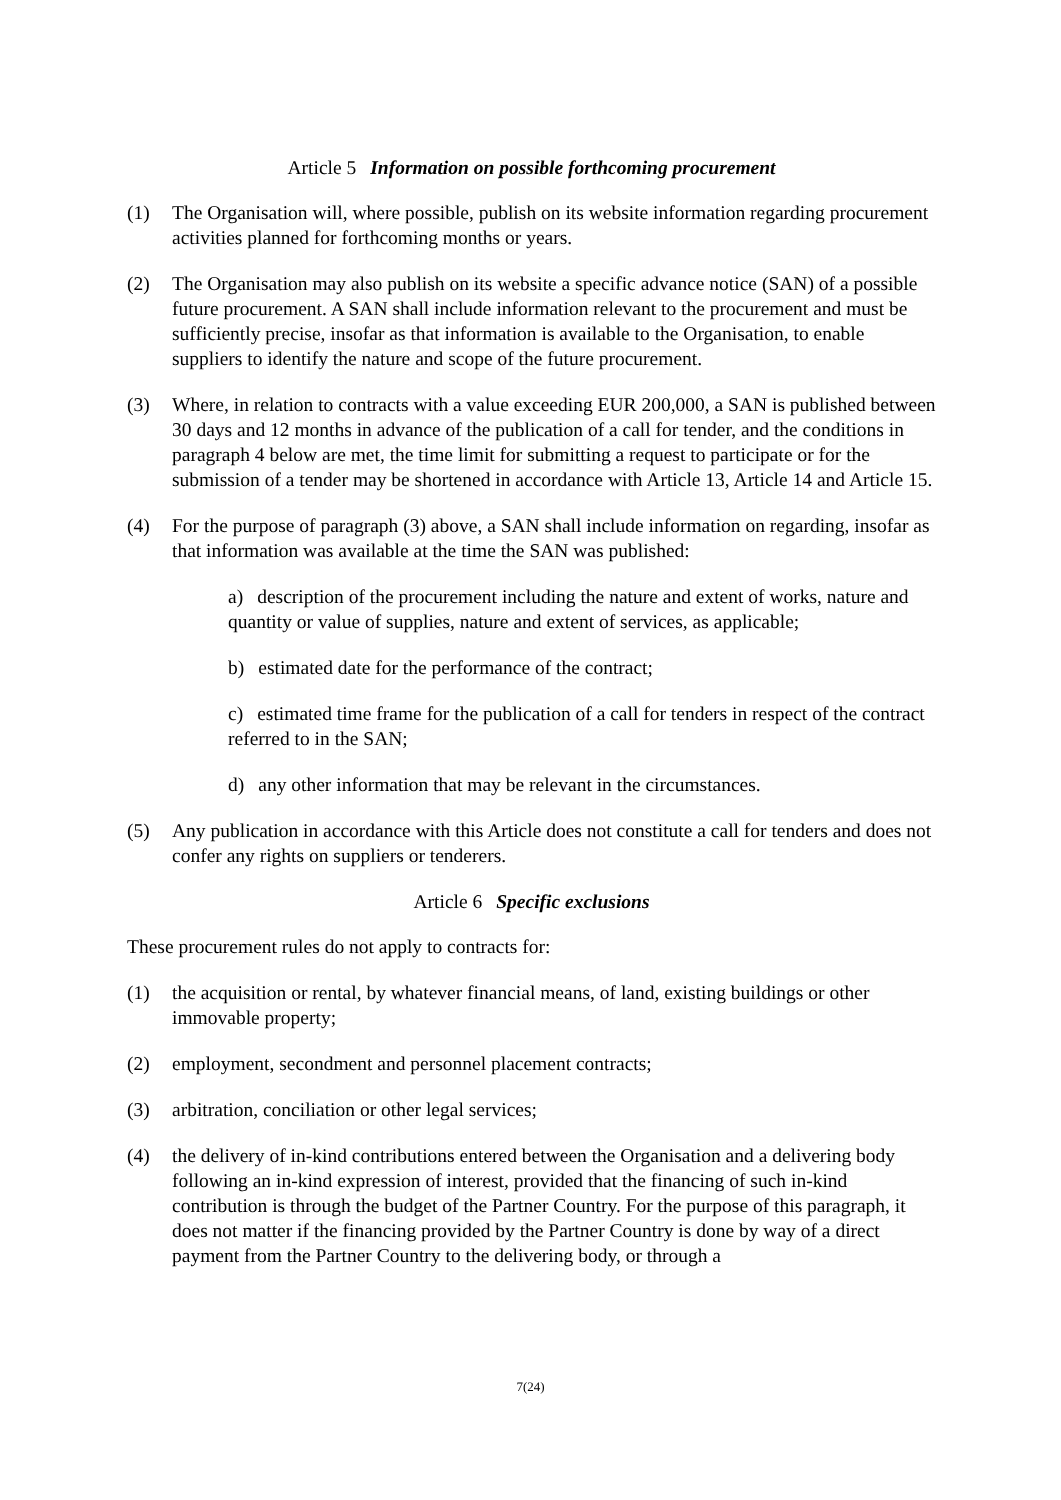Article 5 Information on possible forthcoming procurement
(1) The Organisation will, where possible, publish on its website information regarding procurement activities planned for forthcoming months or years.
(2) The Organisation may also publish on its website a specific advance notice (SAN) of a possible future procurement. A SAN shall include information relevant to the procurement and must be sufficiently precise, insofar as that information is available to the Organisation, to enable suppliers to identify the nature and scope of the future procurement.
(3) Where, in relation to contracts with a value exceeding EUR 200,000, a SAN is published between 30 days and 12 months in advance of the publication of a call for tender, and the conditions in paragraph 4 below are met, the time limit for submitting a request to participate or for the submission of a tender may be shortened in accordance with Article 13, Article 14 and Article 15.
(4) For the purpose of paragraph (3) above, a SAN shall include information on regarding, insofar as that information was available at the time the SAN was published:
a) description of the procurement including the nature and extent of works, nature and quantity or value of supplies, nature and extent of services, as applicable;
b) estimated date for the performance of the contract;
c) estimated time frame for the publication of a call for tenders in respect of the contract referred to in the SAN;
d) any other information that may be relevant in the circumstances.
(5) Any publication in accordance with this Article does not constitute a call for tenders and does not confer any rights on suppliers or tenderers.
Article 6 Specific exclusions
These procurement rules do not apply to contracts for:
(1) the acquisition or rental, by whatever financial means, of land, existing buildings or other immovable property;
(2) employment, secondment and personnel placement contracts;
(3) arbitration, conciliation or other legal services;
(4) the delivery of in-kind contributions entered between the Organisation and a delivering body following an in-kind expression of interest, provided that the financing of such in-kind contribution is through the budget of the Partner Country. For the purpose of this paragraph, it does not matter if the financing provided by the Partner Country is done by way of a direct payment from the Partner Country to the delivering body, or through a
7(24)